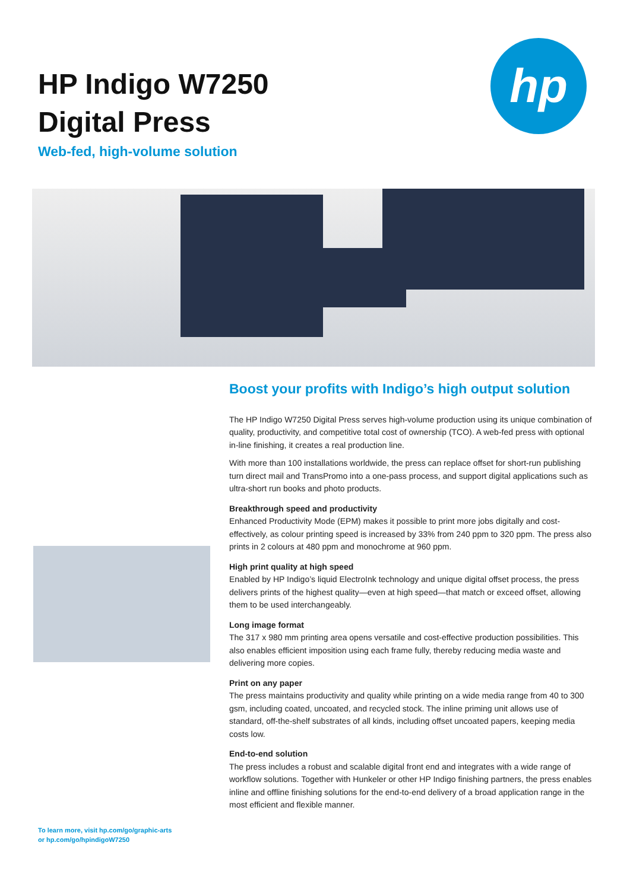HP Indigo W7250
Digital Press
Web-fed, high-volume solution
hp
Boost your profits with Indigo’s high output solution
The HP Indigo W7250 Digital Press serves high-volume production using its unique combination of quality, productivity, and competitive total cost of ownership (TCO). A web-fed press with optional in-line finishing, it creates a real production line.
With more than 100 installations worldwide, the press can replace offset for short-run publishing turn direct mail and TransPromo into a one-pass process, and support digital applications such as ultra-short run books and photo products.
Breakthrough speed and productivity
Enhanced Productivity Mode (EPM) makes it possible to print more jobs digitally and cost-effectively, as colour printing speed is increased by 33% from 240 ppm to 320 ppm. The press also prints in 2 colours at 480 ppm and monochrome at 960 ppm.
High print quality at high speed
Enabled by HP Indigo’s liquid ElectroInk technology and unique digital offset process, the press delivers prints of the highest quality—even at high speed—that match or exceed offset, allowing them to be used interchangeably.
Long image format
The 317 x 980 mm printing area opens versatile and cost-effective production possibilities. This also enables efficient imposition using each frame fully, thereby reducing media waste and delivering more copies.
Print on any paper
The press maintains productivity and quality while printing on a wide media range from 40 to 300 gsm, including coated, uncoated, and recycled stock. The inline priming unit allows use of standard, off-the-shelf substrates of all kinds, including offset uncoated papers, keeping media costs low.
End-to-end solution
The press includes a robust and scalable digital front end and integrates with a wide range of workflow solutions. Together with Hunkeler or other HP Indigo finishing partners, the press enables inline and offline finishing solutions for the end-to-end delivery of a broad application range in the most efficient and flexible manner.
To learn more, visit hp.com/go/graphic-arts
or hp.com/go/hpindigoW7250